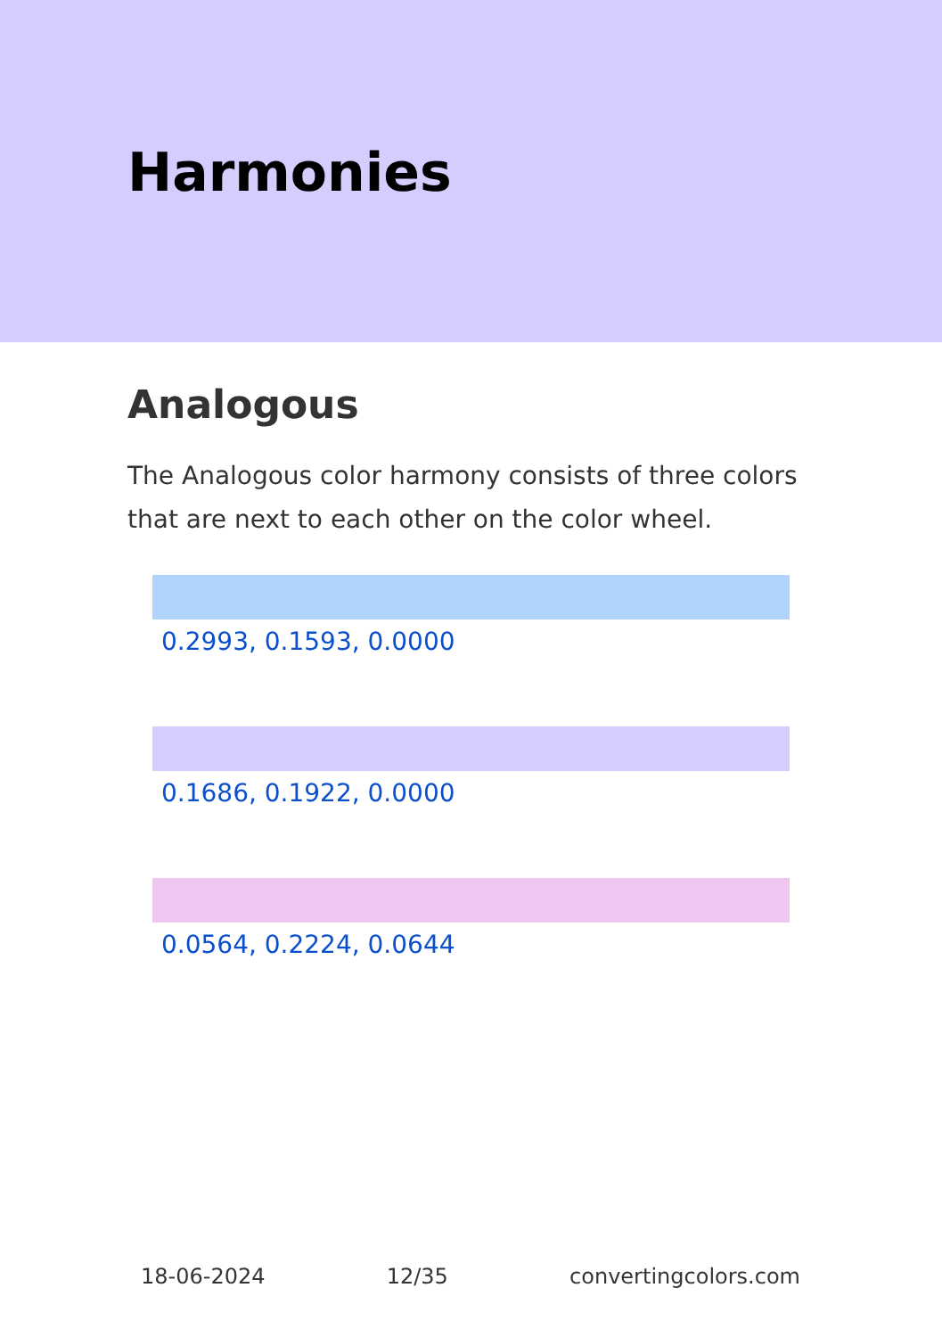Harmonies
Analogous
The Analogous color harmony consists of three colors that are next to each other on the color wheel.
0.2993, 0.1593, 0.0000
0.1686, 0.1922, 0.0000
0.0564, 0.2224, 0.0644
18-06-2024 12/35 convertingcolors.com